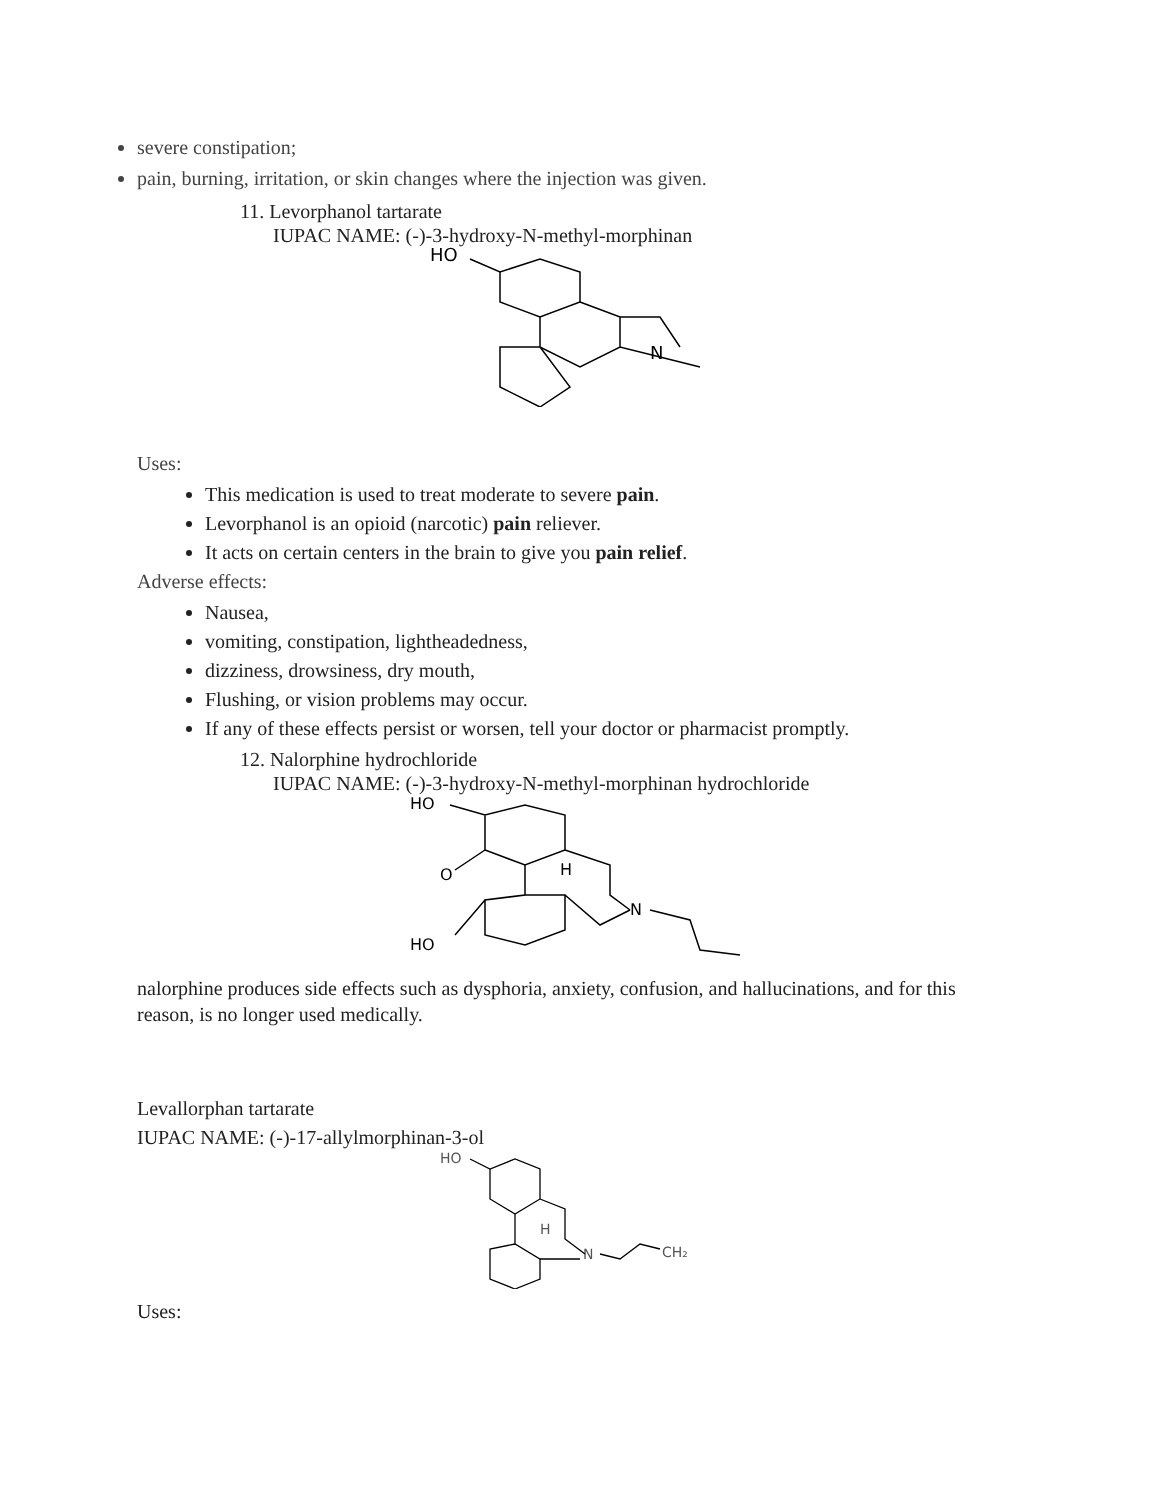severe constipation;
pain, burning, irritation, or skin changes where the injection was given.
11. Levorphanol tartarate
IUPAC NAME: (-)-3-hydroxy-N-methyl-morphinan
HO
N
Uses:
This medication is used to treat moderate to severe pain.
Levorphanol is an opioid (narcotic) pain reliever.
It acts on certain centers in the brain to give you pain relief.
Adverse effects:
Nausea,
vomiting, constipation, lightheadedness,
dizziness, drowsiness, dry mouth,
Flushing, or vision problems may occur.
If any of these effects persist or worsen, tell your doctor or pharmacist promptly.
12. Nalorphine hydrochloride
IUPAC NAME: (-)-3-hydroxy-N-methyl-morphinan hydrochloride
HO
O
H
N
HO
nalorphine produces side effects such as dysphoria, anxiety, confusion, and hallucinations, and for this reason, is no longer used medically.
Levallorphan tartarate
IUPAC NAME: (-)-17-allylmorphinan-3-ol
HO
H
N
CH₂
Uses: